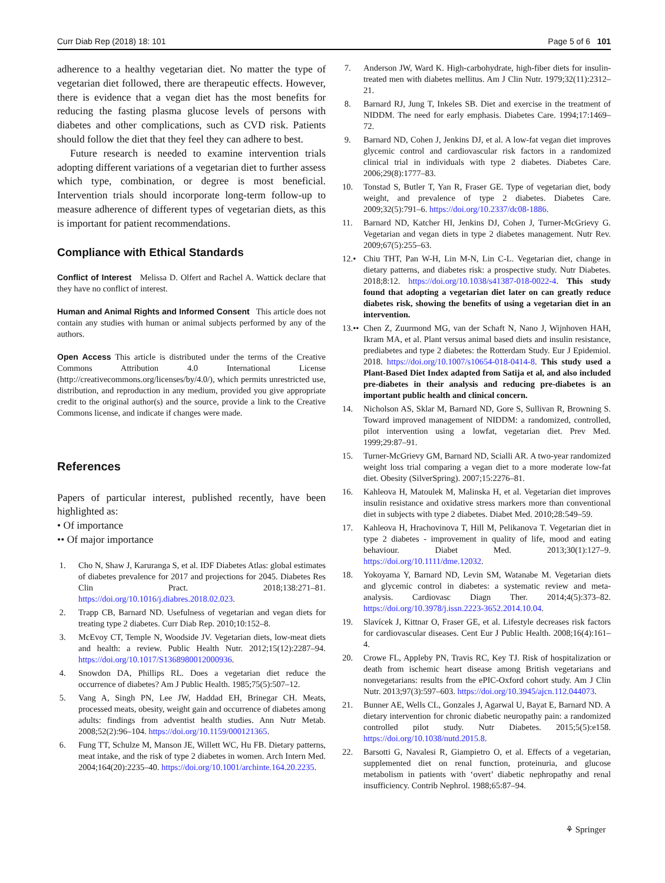Curr Diab Rep (2018) 18: 101 Page 5 of 6 101
adherence to a healthy vegetarian diet. No matter the type of vegetarian diet followed, there are therapeutic effects. However, there is evidence that a vegan diet has the most benefits for reducing the fasting plasma glucose levels of persons with diabetes and other complications, such as CVD risk. Patients should follow the diet that they feel they can adhere to best.
Future research is needed to examine intervention trials adopting different variations of a vegetarian diet to further assess which type, combination, or degree is most beneficial. Intervention trials should incorporate long-term follow-up to measure adherence of different types of vegetarian diets, as this is important for patient recommendations.
Compliance with Ethical Standards
Conflict of Interest Melissa D. Olfert and Rachel A. Wattick declare that they have no conflict of interest.
Human and Animal Rights and Informed Consent This article does not contain any studies with human or animal subjects performed by any of the authors.
Open Access This article is distributed under the terms of the Creative Commons Attribution 4.0 International License (http://creativecommons.org/licenses/by/4.0/), which permits unrestricted use, distribution, and reproduction in any medium, provided you give appropriate credit to the original author(s) and the source, provide a link to the Creative Commons license, and indicate if changes were made.
References
Papers of particular interest, published recently, have been highlighted as:
• Of importance
•• Of major importance
1. Cho N, Shaw J, Karuranga S, et al. IDF Diabetes Atlas: global estimates of diabetes prevalence for 2017 and projections for 2045. Diabetes Res Clin Pract. 2018;138:271–81. https://doi.org/10.1016/j.diabres.2018.02.023.
2. Trapp CB, Barnard ND. Usefulness of vegetarian and vegan diets for treating type 2 diabetes. Curr Diab Rep. 2010;10:152–8.
3. McEvoy CT, Temple N, Woodside JV. Vegetarian diets, low-meat diets and health: a review. Public Health Nutr. 2012;15(12):2287–94. https://doi.org/10.1017/S1368980012000936.
4. Snowdon DA, Phillips RL. Does a vegetarian diet reduce the occurrence of diabetes? Am J Public Health. 1985;75(5):507–12.
5. Vang A, Singh PN, Lee JW, Haddad EH, Brinegar CH. Meats, processed meats, obesity, weight gain and occurrence of diabetes among adults: findings from adventist health studies. Ann Nutr Metab. 2008;52(2):96–104. https://doi.org/10.1159/000121365.
6. Fung TT, Schulze M, Manson JE, Willett WC, Hu FB. Dietary patterns, meat intake, and the risk of type 2 diabetes in women. Arch Intern Med. 2004;164(20):2235–40. https://doi.org/10.1001/archinte.164.20.2235.
7. Anderson JW, Ward K. High-carbohydrate, high-fiber diets for insulin-treated men with diabetes mellitus. Am J Clin Nutr. 1979;32(11):2312–21.
8. Barnard RJ, Jung T, Inkeles SB. Diet and exercise in the treatment of NIDDM. The need for early emphasis. Diabetes Care. 1994;17:1469–72.
9. Barnard ND, Cohen J, Jenkins DJ, et al. A low-fat vegan diet improves glycemic control and cardiovascular risk factors in a randomized clinical trial in individuals with type 2 diabetes. Diabetes Care. 2006;29(8):1777–83.
10. Tonstad S, Butler T, Yan R, Fraser GE. Type of vegetarian diet, body weight, and prevalence of type 2 diabetes. Diabetes Care. 2009;32(5):791–6. https://doi.org/10.2337/dc08-1886.
11. Barnard ND, Katcher HI, Jenkins DJ, Cohen J, Turner-McGrievy G. Vegetarian and vegan diets in type 2 diabetes management. Nutr Rev. 2009;67(5):255–63.
12.• Chiu THT, Pan W-H, Lin M-N, Lin C-L. Vegetarian diet, change in dietary patterns, and diabetes risk: a prospective study. Nutr Diabetes. 2018;8:12. https://doi.org/10.1038/s41387-018-0022-4. This study found that adopting a vegetarian diet later on can greatly reduce diabetes risk, showing the benefits of using a vegetarian diet in an intervention.
13.•• Chen Z, Zuurmond MG, van der Schaft N, Nano J, Wijnhoven HAH, Ikram MA, et al. Plant versus animal based diets and insulin resistance, prediabetes and type 2 diabetes: the Rotterdam Study. Eur J Epidemiol. 2018. https://doi.org/10.1007/s10654-018-0414-8. This study used a Plant-Based Diet Index adapted from Satija et al, and also included pre-diabetes in their analysis and reducing pre-diabetes is an important public health and clinical concern.
14. Nicholson AS, Sklar M, Barnard ND, Gore S, Sullivan R, Browning S. Toward improved management of NIDDM: a randomized, controlled, pilot intervention using a lowfat, vegetarian diet. Prev Med. 1999;29:87–91.
15. Turner-McGrievy GM, Barnard ND, Scialli AR. A two-year randomized weight loss trial comparing a vegan diet to a more moderate low-fat diet. Obesity (SilverSpring). 2007;15:2276–81.
16. Kahleova H, Matoulek M, Malinska H, et al. Vegetarian diet improves insulin resistance and oxidative stress markers more than conventional diet in subjects with type 2 diabetes. Diabet Med. 2010;28:549–59.
17. Kahleova H, Hrachovinova T, Hill M, Pelikanova T. Vegetarian diet in type 2 diabetes - improvement in quality of life, mood and eating behaviour. Diabet Med. 2013;30(1):127–9. https://doi.org/10.1111/dme.12032.
18. Yokoyama Y, Barnard ND, Levin SM, Watanabe M. Vegetarian diets and glycemic control in diabetes: a systematic review and meta-analysis. Cardiovasc Diagn Ther. 2014;4(5):373–82. https://doi.org/10.3978/j.issn.2223-3652.2014.10.04.
19. Slavícek J, Kittnar O, Fraser GE, et al. Lifestyle decreases risk factors for cardiovascular diseases. Cent Eur J Public Health. 2008;16(4):161–4.
20. Crowe FL, Appleby PN, Travis RC, Key TJ. Risk of hospitalization or death from ischemic heart disease among British vegetarians and nonvegetarians: results from the ePIC-Oxford cohort study. Am J Clin Nutr. 2013;97(3):597–603. https://doi.org/10.3945/ajcn.112.044073.
21. Bunner AE, Wells CL, Gonzales J, Agarwal U, Bayat E, Barnard ND. A dietary intervention for chronic diabetic neuropathy pain: a randomized controlled pilot study. Nutr Diabetes. 2015;5(5):e158. https://doi.org/10.1038/nutd.2015.8.
22. Barsotti G, Navalesi R, Giampietro O, et al. Effects of a vegetarian, supplemented diet on renal function, proteinuria, and glucose metabolism in patients with ‘overt’ diabetic nephropathy and renal insufficiency. Contrib Nephrol. 1988;65:87–94.
⚘ Springer